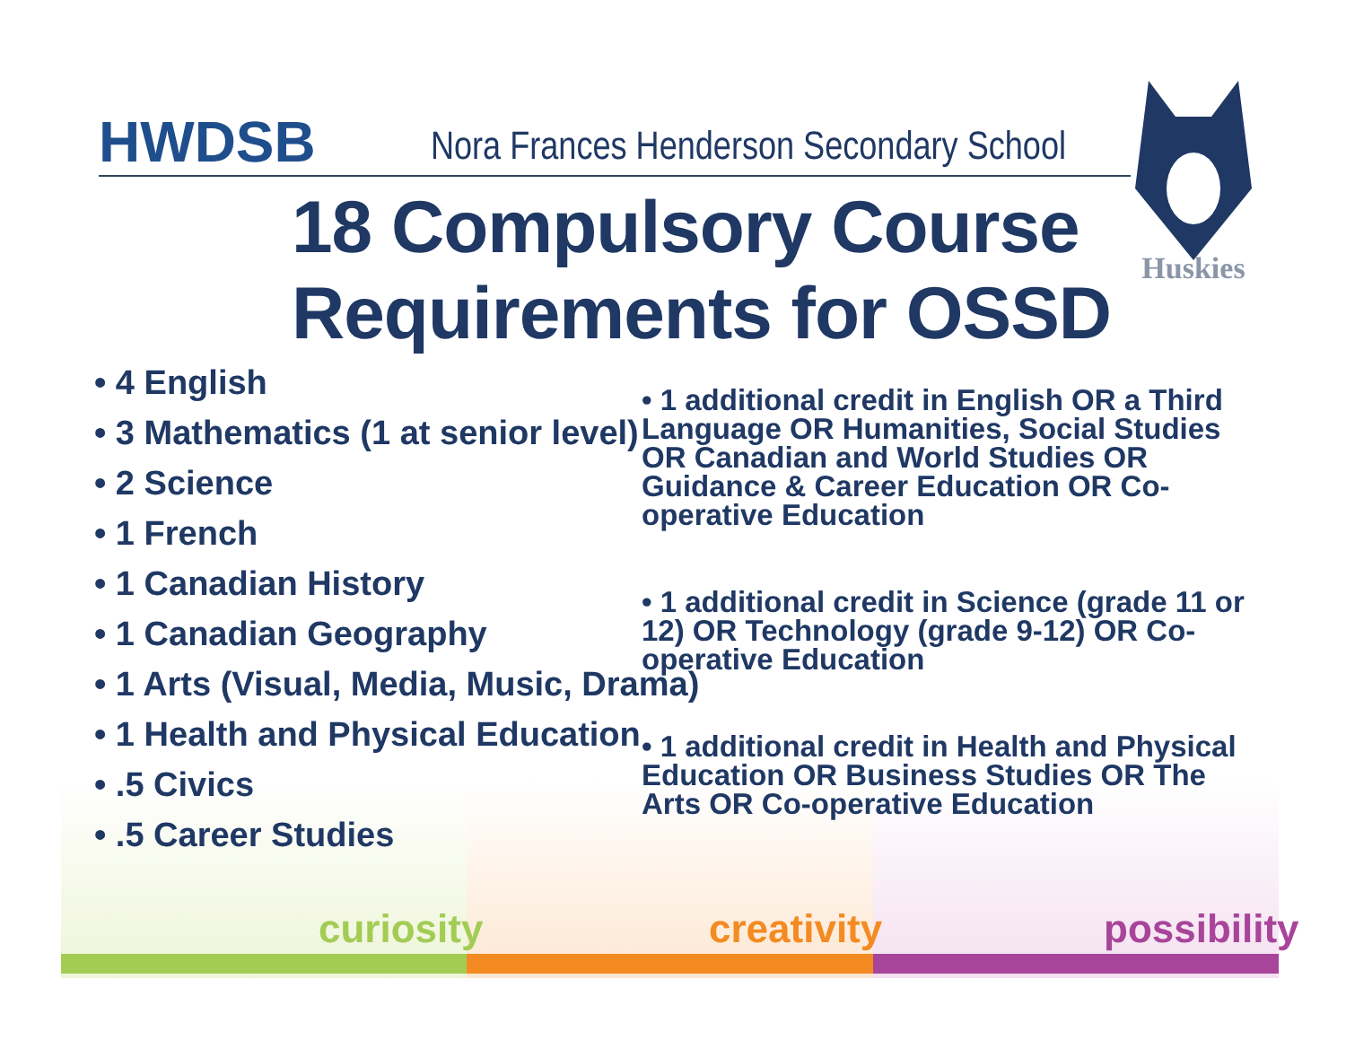HWDSB Nora Frances Henderson Secondary School
Huskies
18 Compulsory Course
Requirements for OSSD
• 4 English
• 3 Mathematics (1 at senior level)
• 2 Science
• 1 French
• 1 Canadian History
• 1 Canadian Geography
• 1 Arts (Visual, Media, Music, Drama)
• 1 Health and Physical Education
• .5 Civics
• .5 Career Studies
• 1 additional credit in English OR a Third Language OR Humanities, Social Studies OR Canadian and World Studies OR Guidance & Career Education OR Co-operative Education
• 1 additional credit in Science (grade 11 or 12) OR Technology (grade 9-12) OR Co-operative Education
• 1 additional credit in Health and Physical Education OR Business Studies OR The Arts OR Co-operative Education
curiosity creativity possibility